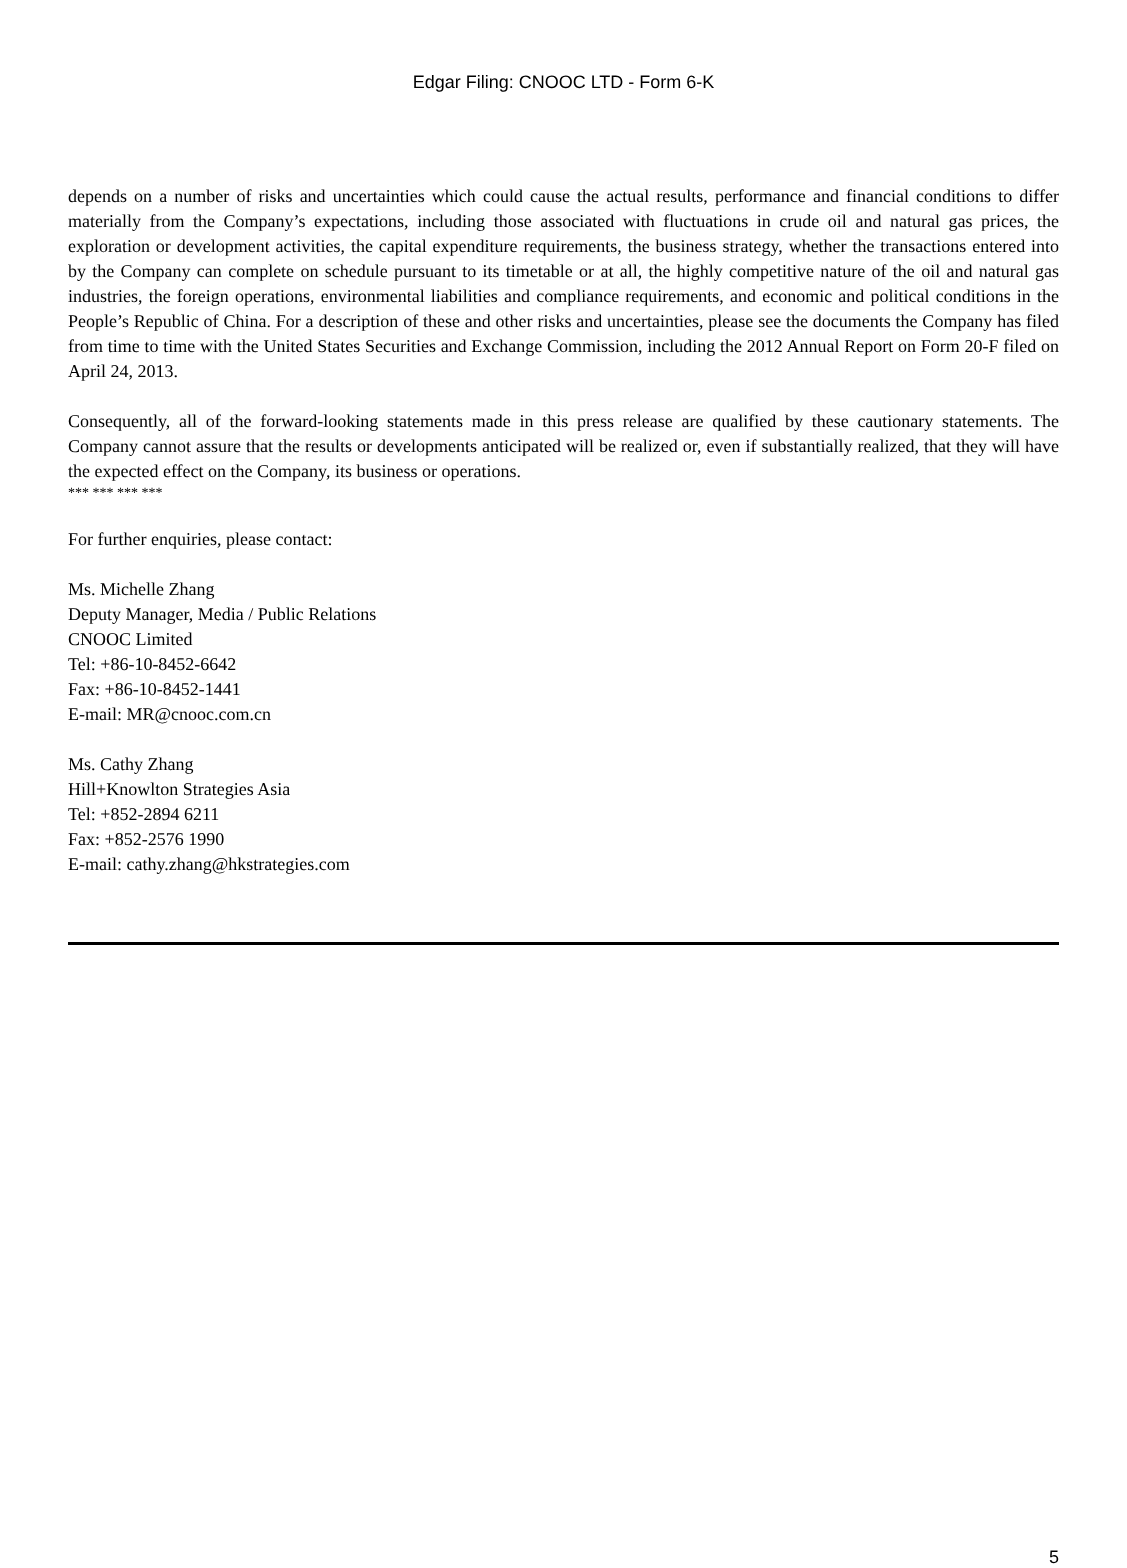Edgar Filing: CNOOC LTD - Form 6-K
depends on a number of risks and uncertainties which could cause the actual results, performance and financial conditions to differ materially from the Company’s expectations, including those associated with fluctuations in crude oil and natural gas prices, the exploration or development activities, the capital expenditure requirements, the business strategy, whether the transactions entered into by the Company can complete on schedule pursuant to its timetable or at all, the highly competitive nature of the oil and natural gas industries, the foreign operations, environmental liabilities and compliance requirements, and economic and political conditions in the People’s Republic of China. For a description of these and other risks and uncertainties, please see the documents the Company has filed from time to time with the United States Securities and Exchange Commission, including the 2012 Annual Report on Form 20-F filed on April 24, 2013.
Consequently, all of the forward-looking statements made in this press release are qualified by these cautionary statements. The Company cannot assure that the results or developments anticipated will be realized or, even if substantially realized, that they will have the expected effect on the Company, its business or operations.
*** *** *** ***
For further enquiries, please contact:
Ms. Michelle Zhang
Deputy Manager, Media / Public Relations
CNOOC Limited
Tel: +86-10-8452-6642
Fax: +86-10-8452-1441
E-mail: MR@cnooc.com.cn
Ms. Cathy Zhang
Hill+Knowlton Strategies Asia
Tel: +852-2894 6211
Fax: +852-2576 1990
E-mail: cathy.zhang@hkstrategies.com
5